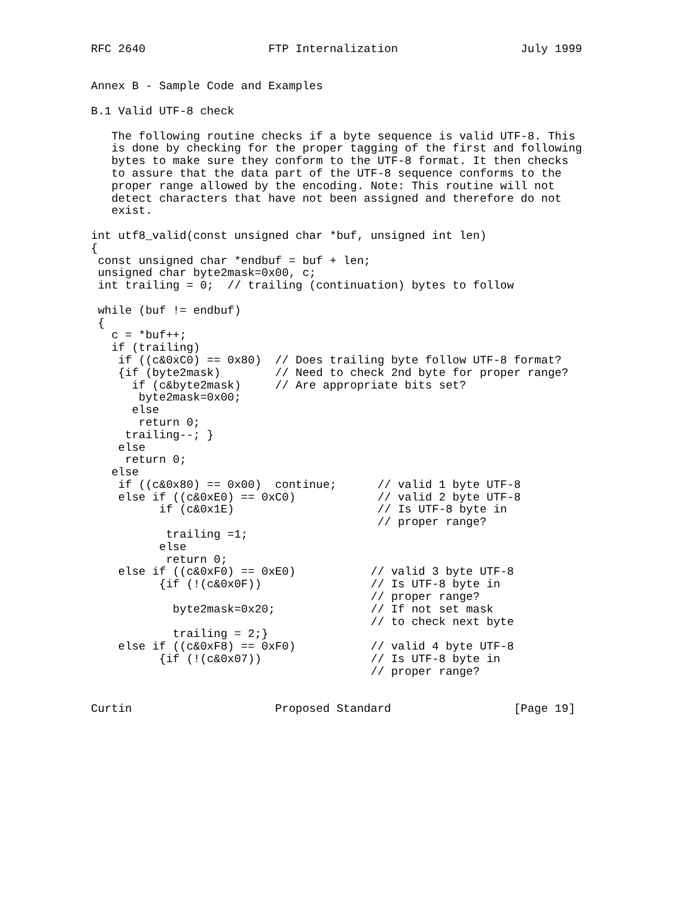RFC 2640                  FTP Internalization                  July 1999


Annex B - Sample Code and Examples

B.1 Valid UTF-8 check

   The following routine checks if a byte sequence is valid UTF-8. This
   is done by checking for the proper tagging of the first and following
   bytes to make sure they conform to the UTF-8 format. It then checks
   to assure that the data part of the UTF-8 sequence conforms to the
   proper range allowed by the encoding. Note: This routine will not
   detect characters that have not been assigned and therefore do not
   exist.

int utf8_valid(const unsigned char *buf, unsigned int len)
{
 const unsigned char *endbuf = buf + len;
 unsigned char byte2mask=0x00, c;
 int trailing = 0;  // trailing (continuation) bytes to follow

 while (buf != endbuf)
 {
   c = *buf++;
   if (trailing)
    if ((c&0xC0) == 0x80)  // Does trailing byte follow UTF-8 format?
    {if (byte2mask)        // Need to check 2nd byte for proper range?
      if (c&byte2mask)     // Are appropriate bits set?
       byte2mask=0x00;
      else
       return 0;
     trailing--; }
    else
     return 0;
   else
    if ((c&0x80) == 0x00)  continue;      // valid 1 byte UTF-8
    else if ((c&0xE0) == 0xC0)            // valid 2 byte UTF-8
          if (c&0x1E)                     // Is UTF-8 byte in
                                          // proper range?
           trailing =1;
          else
           return 0;
    else if ((c&0xF0) == 0xE0)           // valid 3 byte UTF-8
          {if (!(c&0x0F))                // Is UTF-8 byte in
                                         // proper range?
            byte2mask=0x20;              // If not set mask
                                         // to check next byte
            trailing = 2;}
    else if ((c&0xF8) == 0xF0)           // valid 4 byte UTF-8
          {if (!(c&0x07))                // Is UTF-8 byte in
                                         // proper range?


Curtin                     Proposed Standard                  [Page 19]